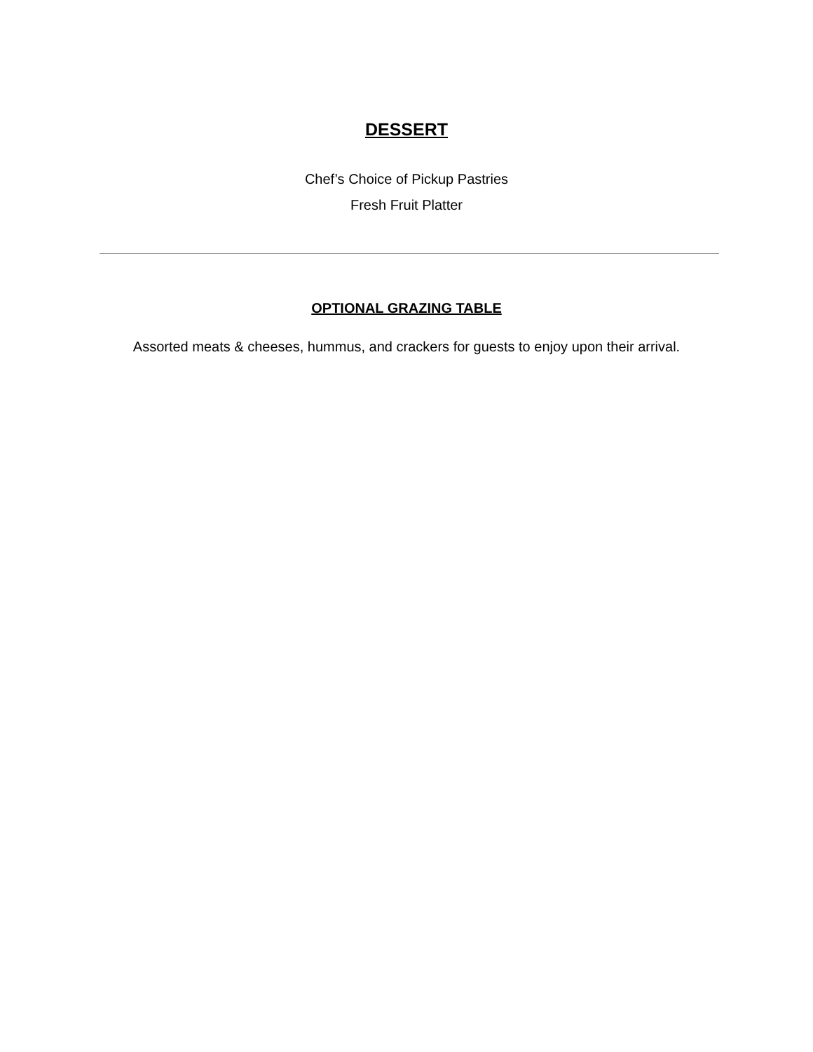DESSERT
Chef’s Choice of Pickup Pastries
Fresh Fruit Platter
OPTIONAL GRAZING TABLE
Assorted meats & cheeses, hummus, and crackers for guests to enjoy upon their arrival.